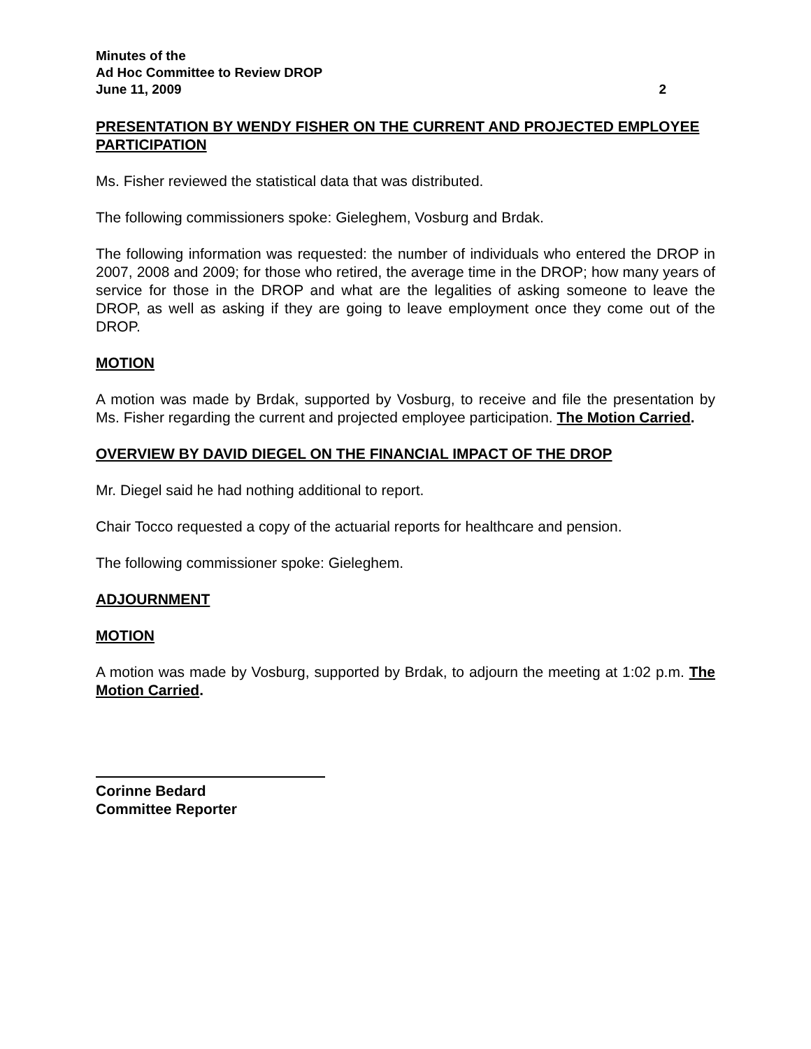Minutes of the
Ad Hoc Committee to Review DROP
June 11, 2009 2
PRESENTATION BY WENDY FISHER ON THE CURRENT AND PROJECTED EMPLOYEE PARTICIPATION
Ms. Fisher reviewed the statistical data that was distributed.
The following commissioners spoke: Gieleghem, Vosburg and Brdak.
The following information was requested: the number of individuals who entered the DROP in 2007, 2008 and 2009; for those who retired, the average time in the DROP; how many years of service for those in the DROP and what are the legalities of asking someone to leave the DROP, as well as asking if they are going to leave employment once they come out of the DROP.
MOTION
A motion was made by Brdak, supported by Vosburg, to receive and file the presentation by Ms. Fisher regarding the current and projected employee participation. The Motion Carried.
OVERVIEW BY DAVID DIEGEL ON THE FINANCIAL IMPACT OF THE DROP
Mr. Diegel said he had nothing additional to report.
Chair Tocco requested a copy of the actuarial reports for healthcare and pension.
The following commissioner spoke: Gieleghem.
ADJOURNMENT
MOTION
A motion was made by Vosburg, supported by Brdak, to adjourn the meeting at 1:02 p.m. The Motion Carried.
Corinne Bedard
Committee Reporter